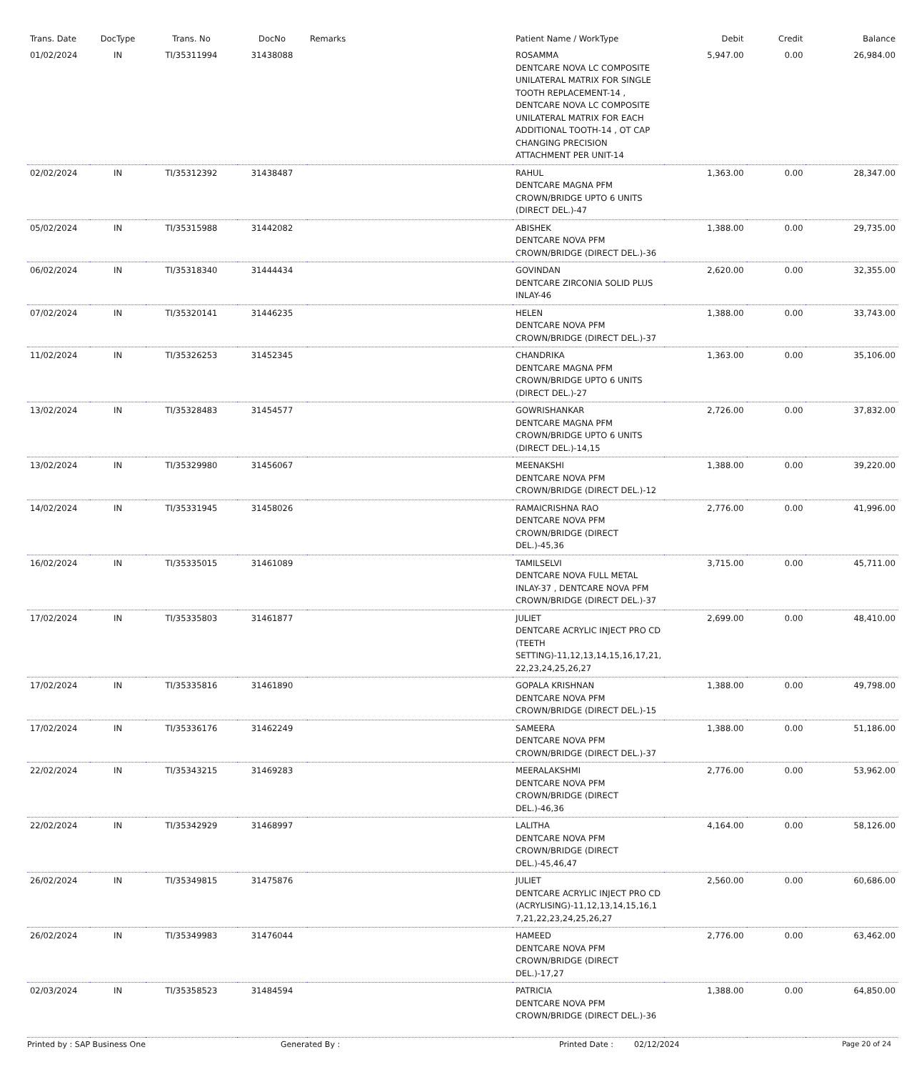| Trans. Date | DocType | Trans. No | DocNo | Remarks | Patient Name / WorkType | Debit | Credit | Balance |
| --- | --- | --- | --- | --- | --- | --- | --- | --- |
| 01/02/2024 | IN | TI/35311994 | 31438088 | | ROSAMMA DENTCARE NOVA LC COMPOSITE UNILATERAL MATRIX FOR SINGLE TOOTH REPLACEMENT-14 , DENTCARE NOVA LC COMPOSITE UNILATERAL MATRIX FOR EACH ADDITIONAL TOOTH-14 , OT CAP CHANGING PRECISION ATTACHMENT PER UNIT-14 | 5,947.00 | 0.00 | 26,984.00 |
| 02/02/2024 | IN | TI/35312392 | 31438487 | | RAHUL DENTCARE MAGNA PFM CROWN/BRIDGE UPTO 6 UNITS (DIRECT DEL.)-47 | 1,363.00 | 0.00 | 28,347.00 |
| 05/02/2024 | IN | TI/35315988 | 31442082 | | ABISHEK DENTCARE NOVA PFM CROWN/BRIDGE (DIRECT DEL.)-36 | 1,388.00 | 0.00 | 29,735.00 |
| 06/02/2024 | IN | TI/35318340 | 31444434 | | GOVINDAN DENTCARE ZIRCONIA SOLID PLUS INLAY-46 | 2,620.00 | 0.00 | 32,355.00 |
| 07/02/2024 | IN | TI/35320141 | 31446235 | | HELEN DENTCARE NOVA PFM CROWN/BRIDGE (DIRECT DEL.)-37 | 1,388.00 | 0.00 | 33,743.00 |
| 11/02/2024 | IN | TI/35326253 | 31452345 | | CHANDRIKA DENTCARE MAGNA PFM CROWN/BRIDGE UPTO 6 UNITS (DIRECT DEL.)-27 | 1,363.00 | 0.00 | 35,106.00 |
| 13/02/2024 | IN | TI/35328483 | 31454577 | | GOWRISHANKAR DENTCARE MAGNA PFM CROWN/BRIDGE UPTO 6 UNITS (DIRECT DEL.)-14,15 | 2,726.00 | 0.00 | 37,832.00 |
| 13/02/2024 | IN | TI/35329980 | 31456067 | | MEENAKSHI DENTCARE NOVA PFM CROWN/BRIDGE (DIRECT DEL.)-12 | 1,388.00 | 0.00 | 39,220.00 |
| 14/02/2024 | IN | TI/35331945 | 31458026 | | RAMAICRISHNA RAO DENTCARE NOVA PFM CROWN/BRIDGE (DIRECT DEL.)-45,36 | 2,776.00 | 0.00 | 41,996.00 |
| 16/02/2024 | IN | TI/35335015 | 31461089 | | TAMILSELVI DENTCARE NOVA FULL METAL INLAY-37 , DENTCARE NOVA PFM CROWN/BRIDGE (DIRECT DEL.)-37 | 3,715.00 | 0.00 | 45,711.00 |
| 17/02/2024 | IN | TI/35335803 | 31461877 | | JULIET DENTCARE ACRYLIC INJECT PRO CD (TEETH SETTING)-11,12,13,14,15,16,17,21, 22,23,24,25,26,27 | 2,699.00 | 0.00 | 48,410.00 |
| 17/02/2024 | IN | TI/35335816 | 31461890 | | GOPALA KRISHNAN DENTCARE NOVA PFM CROWN/BRIDGE (DIRECT DEL.)-15 | 1,388.00 | 0.00 | 49,798.00 |
| 17/02/2024 | IN | TI/35336176 | 31462249 | | SAMEERA DENTCARE NOVA PFM CROWN/BRIDGE (DIRECT DEL.)-37 | 1,388.00 | 0.00 | 51,186.00 |
| 22/02/2024 | IN | TI/35343215 | 31469283 | | MEERALAKSHMI DENTCARE NOVA PFM CROWN/BRIDGE (DIRECT DEL.)-46,36 | 2,776.00 | 0.00 | 53,962.00 |
| 22/02/2024 | IN | TI/35342929 | 31468997 | | LALITHA DENTCARE NOVA PFM CROWN/BRIDGE (DIRECT DEL.)-45,46,47 | 4,164.00 | 0.00 | 58,126.00 |
| 26/02/2024 | IN | TI/35349815 | 31475876 | | JULIET DENTCARE ACRYLIC INJECT PRO CD (ACRYLISING)-11,12,13,14,15,16,1 7,21,22,23,24,25,26,27 | 2,560.00 | 0.00 | 60,686.00 |
| 26/02/2024 | IN | TI/35349983 | 31476044 | | HAMEED DENTCARE NOVA PFM CROWN/BRIDGE (DIRECT DEL.)-17,27 | 2,776.00 | 0.00 | 63,462.00 |
| 02/03/2024 | IN | TI/35358523 | 31484594 | | PATRICIA DENTCARE NOVA PFM CROWN/BRIDGE (DIRECT DEL.)-36 | 1,388.00 | 0.00 | 64,850.00 |
Printed by : SAP Business One Generated By : Printed Date : 02/12/2024 Page 20 of 24